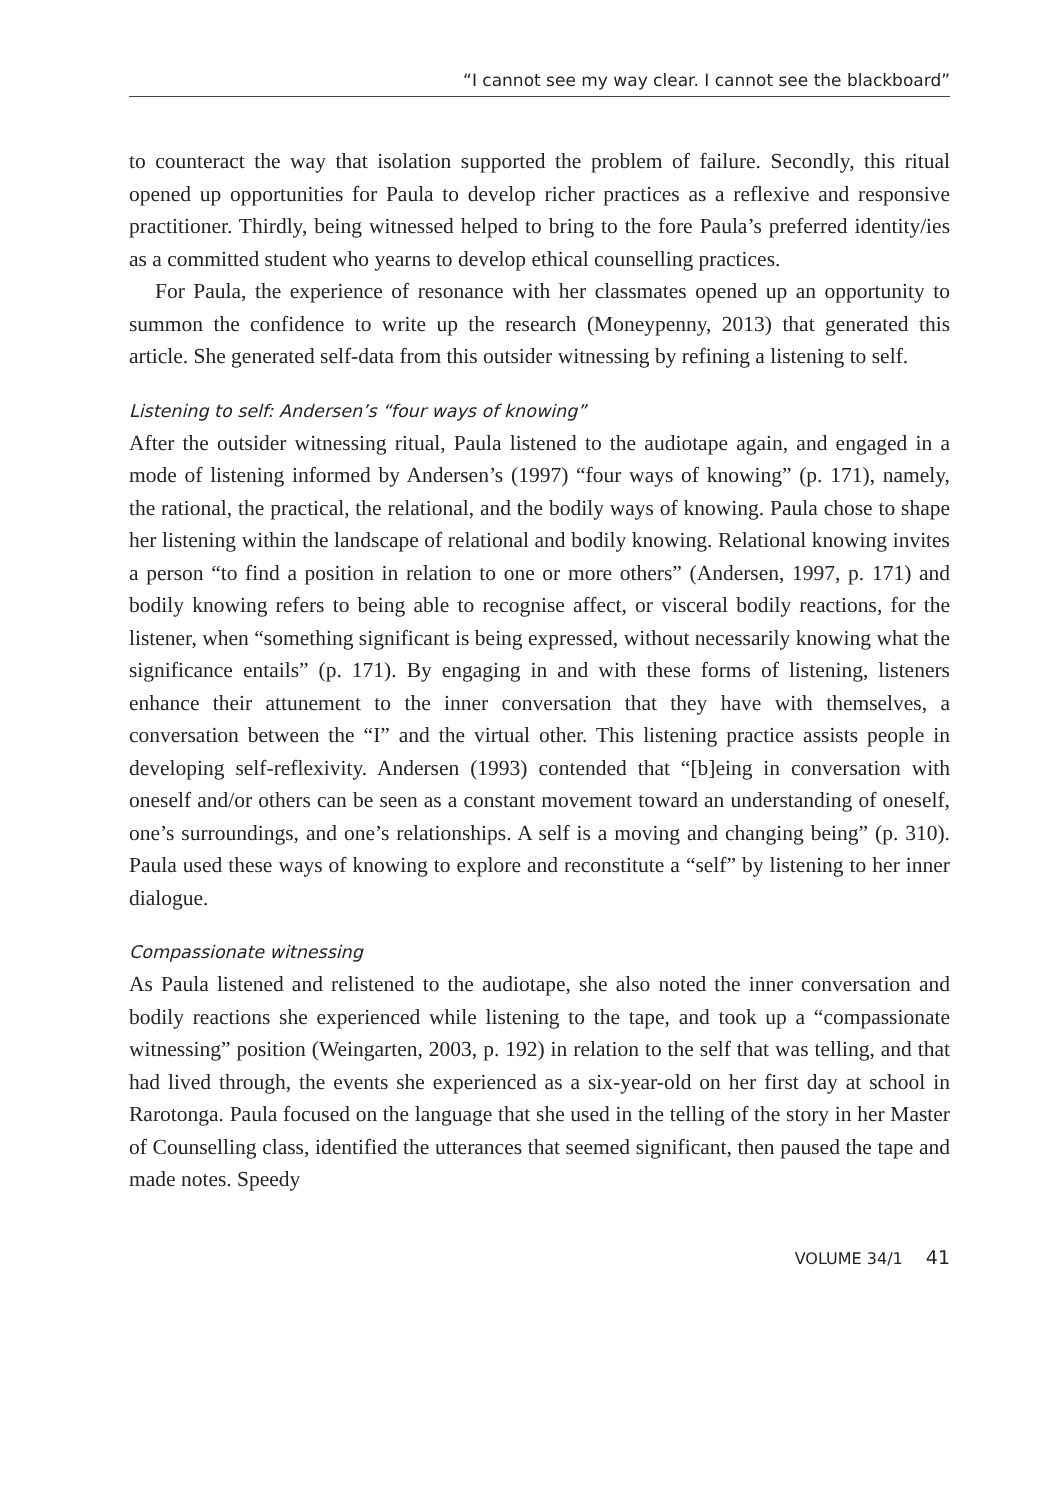“I cannot see my way clear. I cannot see the blackboard”
to counteract the way that isolation supported the problem of failure. Secondly, this ritual opened up opportunities for Paula to develop richer practices as a reflexive and responsive practitioner. Thirdly, being witnessed helped to bring to the fore Paula’s preferred identity/ies as a committed student who yearns to develop ethical counselling practices.
For Paula, the experience of resonance with her classmates opened up an opportunity to summon the confidence to write up the research (Moneypenny, 2013) that generated this article. She generated self-data from this outsider witnessing by refining a listening to self.
Listening to self: Andersen’s “four ways of knowing”
After the outsider witnessing ritual, Paula listened to the audiotape again, and engaged in a mode of listening informed by Andersen’s (1997) “four ways of knowing” (p. 171), namely, the rational, the practical, the relational, and the bodily ways of knowing. Paula chose to shape her listening within the landscape of relational and bodily knowing. Relational knowing invites a person “to find a position in relation to one or more others” (Andersen, 1997, p. 171) and bodily knowing refers to being able to recognise affect, or visceral bodily reactions, for the listener, when “something significant is being expressed, without necessarily knowing what the significance entails” (p. 171). By engaging in and with these forms of listening, listeners enhance their attunement to the inner conversation that they have with themselves, a conversation between the “I” and the virtual other. This listening practice assists people in developing self-reflexivity. Andersen (1993) contended that “[b]eing in conversation with oneself and/or others can be seen as a constant movement toward an understanding of oneself, one’s surroundings, and one’s relationships. A self is a moving and changing being” (p. 310). Paula used these ways of knowing to explore and reconstitute a “self” by listening to her inner dialogue.
Compassionate witnessing
As Paula listened and relistened to the audiotape, she also noted the inner conversation and bodily reactions she experienced while listening to the tape, and took up a “compassionate witnessing” position (Weingarten, 2003, p. 192) in relation to the self that was telling, and that had lived through, the events she experienced as a six-year-old on her first day at school in Rarotonga. Paula focused on the language that she used in the telling of the story in her Master of Counselling class, identified the utterances that seemed significant, then paused the tape and made notes. Speedy
VOLUME 34/1 41